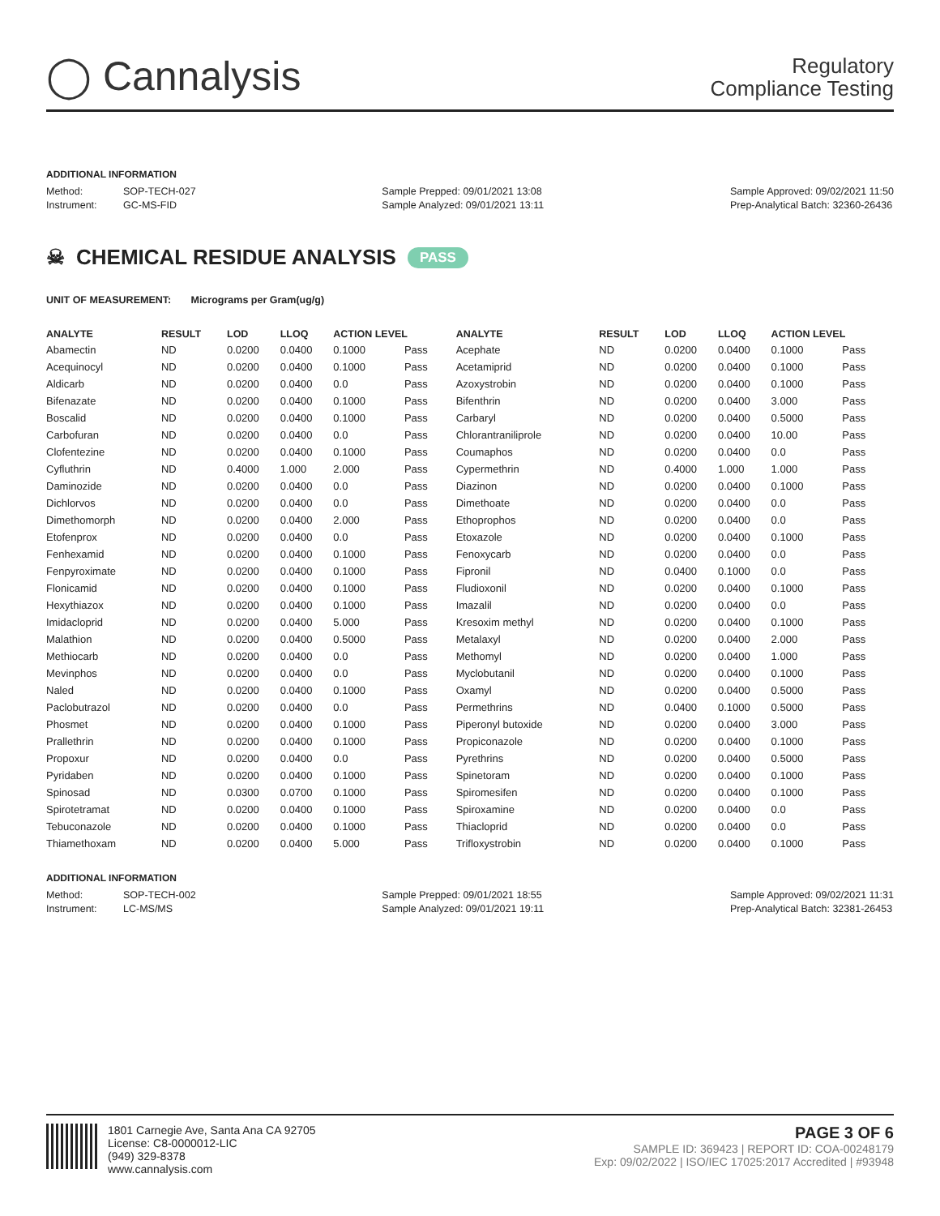◯ Cannalysis
Regulatory
Compliance Testing
ADDITIONAL INFORMATION
Method: SOP-TECH-027
Instrument: GC-MS-FID
Sample Prepped: 09/01/2021 13:08
Sample Analyzed: 09/01/2021 13:11
Sample Approved: 09/02/2021 11:50
Prep-Analytical Batch: 32360-26436
☠ CHEMICAL RESIDUE ANALYSIS PASS
UNIT OF MEASUREMENT: Micrograms per Gram(ug/g)
| ANALYTE | RESULT | LOD | LLOQ | ACTION LEVEL | | ANALYTE | RESULT | LOD | LLOQ | ACTION LEVEL | |
| --- | --- | --- | --- | --- | --- | --- | --- | --- | --- | --- | --- |
| Abamectin | ND | 0.0200 | 0.0400 | 0.1000 | Pass | Acephate | ND | 0.0200 | 0.0400 | 0.1000 | Pass |
| Acequinocyl | ND | 0.0200 | 0.0400 | 0.1000 | Pass | Acetamiprid | ND | 0.0200 | 0.0400 | 0.1000 | Pass |
| Aldicarb | ND | 0.0200 | 0.0400 | 0.0 | Pass | Azoxystrobin | ND | 0.0200 | 0.0400 | 0.1000 | Pass |
| Bifenazate | ND | 0.0200 | 0.0400 | 0.1000 | Pass | Bifenthrin | ND | 0.0200 | 0.0400 | 3.000 | Pass |
| Boscalid | ND | 0.0200 | 0.0400 | 0.1000 | Pass | Carbaryl | ND | 0.0200 | 0.0400 | 0.5000 | Pass |
| Carbofuran | ND | 0.0200 | 0.0400 | 0.0 | Pass | Chlorantraniliprole | ND | 0.0200 | 0.0400 | 10.00 | Pass |
| Clofentezine | ND | 0.0200 | 0.0400 | 0.1000 | Pass | Coumaphos | ND | 0.0200 | 0.0400 | 0.0 | Pass |
| Cyfluthrin | ND | 0.4000 | 1.000 | 2.000 | Pass | Cypermethrin | ND | 0.4000 | 1.000 | 1.000 | Pass |
| Daminozide | ND | 0.0200 | 0.0400 | 0.0 | Pass | Diazinon | ND | 0.0200 | 0.0400 | 0.1000 | Pass |
| Dichlorvos | ND | 0.0200 | 0.0400 | 0.0 | Pass | Dimethoate | ND | 0.0200 | 0.0400 | 0.0 | Pass |
| Dimethomorph | ND | 0.0200 | 0.0400 | 2.000 | Pass | Ethoprophos | ND | 0.0200 | 0.0400 | 0.0 | Pass |
| Etofenprox | ND | 0.0200 | 0.0400 | 0.0 | Pass | Etoxazole | ND | 0.0200 | 0.0400 | 0.1000 | Pass |
| Fenhexamid | ND | 0.0200 | 0.0400 | 0.1000 | Pass | Fenoxycarb | ND | 0.0200 | 0.0400 | 0.0 | Pass |
| Fenpyroximate | ND | 0.0200 | 0.0400 | 0.1000 | Pass | Fipronil | ND | 0.0400 | 0.1000 | 0.0 | Pass |
| Flonicamid | ND | 0.0200 | 0.0400 | 0.1000 | Pass | Fludioxonil | ND | 0.0200 | 0.0400 | 0.1000 | Pass |
| Hexythiazox | ND | 0.0200 | 0.0400 | 0.1000 | Pass | Imazalil | ND | 0.0200 | 0.0400 | 0.0 | Pass |
| Imidacloprid | ND | 0.0200 | 0.0400 | 5.000 | Pass | Kresoxim methyl | ND | 0.0200 | 0.0400 | 0.1000 | Pass |
| Malathion | ND | 0.0200 | 0.0400 | 0.5000 | Pass | Metalaxyl | ND | 0.0200 | 0.0400 | 2.000 | Pass |
| Methiocarb | ND | 0.0200 | 0.0400 | 0.0 | Pass | Methomyl | ND | 0.0200 | 0.0400 | 1.000 | Pass |
| Mevinphos | ND | 0.0200 | 0.0400 | 0.0 | Pass | Myclobutanil | ND | 0.0200 | 0.0400 | 0.1000 | Pass |
| Naled | ND | 0.0200 | 0.0400 | 0.1000 | Pass | Oxamyl | ND | 0.0200 | 0.0400 | 0.5000 | Pass |
| Paclobutrazol | ND | 0.0200 | 0.0400 | 0.0 | Pass | Permethrins | ND | 0.0400 | 0.1000 | 0.5000 | Pass |
| Phosmet | ND | 0.0200 | 0.0400 | 0.1000 | Pass | Piperonyl butoxide | ND | 0.0200 | 0.0400 | 3.000 | Pass |
| Prallethrin | ND | 0.0200 | 0.0400 | 0.1000 | Pass | Propiconazole | ND | 0.0200 | 0.0400 | 0.1000 | Pass |
| Propoxur | ND | 0.0200 | 0.0400 | 0.0 | Pass | Pyrethrins | ND | 0.0200 | 0.0400 | 0.5000 | Pass |
| Pyridaben | ND | 0.0200 | 0.0400 | 0.1000 | Pass | Spinetoram | ND | 0.0200 | 0.0400 | 0.1000 | Pass |
| Spinosad | ND | 0.0300 | 0.0700 | 0.1000 | Pass | Spiromesifen | ND | 0.0200 | 0.0400 | 0.1000 | Pass |
| Spirotetramat | ND | 0.0200 | 0.0400 | 0.1000 | Pass | Spiroxamine | ND | 0.0200 | 0.0400 | 0.0 | Pass |
| Tebuconazole | ND | 0.0200 | 0.0400 | 0.1000 | Pass | Thiacloprid | ND | 0.0200 | 0.0400 | 0.0 | Pass |
| Thiamethoxam | ND | 0.0200 | 0.0400 | 5.000 | Pass | Trifloxystrobin | ND | 0.0200 | 0.0400 | 0.1000 | Pass |
ADDITIONAL INFORMATION
Method: SOP-TECH-002
Instrument: LC-MS/MS
Sample Prepped: 09/01/2021 18:55
Sample Analyzed: 09/01/2021 19:11
Sample Approved: 09/02/2021 11:31
Prep-Analytical Batch: 32381-26453
1801 Carnegie Ave, Santa Ana CA 92705
License: C8-0000012-LIC
(949) 329-8378
www.cannalysis.com
PAGE 3 OF 6
SAMPLE ID: 369423 | REPORT ID: COA-00248179
Exp: 09/02/2022 | ISO/IEC 17025:2017 Accredited | #93948